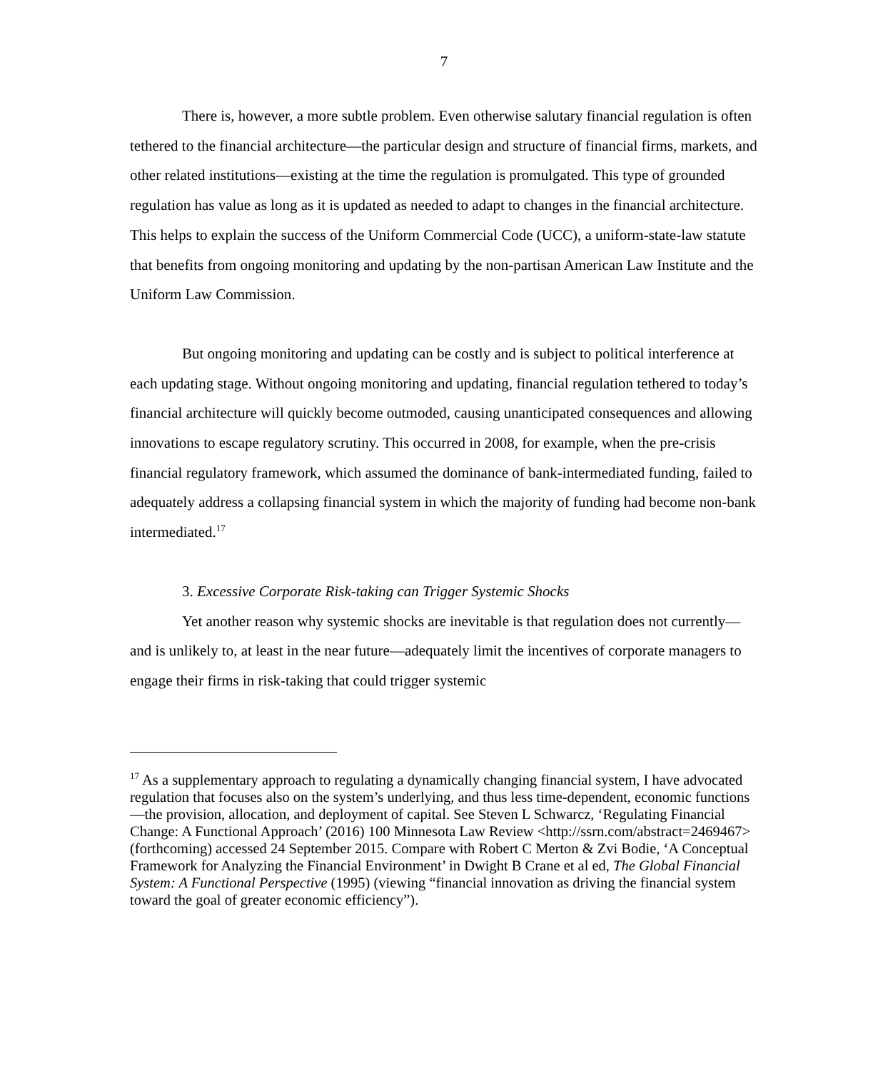7
There is, however, a more subtle problem. Even otherwise salutary financial regulation is often tethered to the financial architecture—the particular design and structure of financial firms, markets, and other related institutions—existing at the time the regulation is promulgated. This type of grounded regulation has value as long as it is updated as needed to adapt to changes in the financial architecture. This helps to explain the success of the Uniform Commercial Code (UCC), a uniform-state-law statute that benefits from ongoing monitoring and updating by the non-partisan American Law Institute and the Uniform Law Commission.
But ongoing monitoring and updating can be costly and is subject to political interference at each updating stage. Without ongoing monitoring and updating, financial regulation tethered to today’s financial architecture will quickly become outmoded, causing unanticipated consequences and allowing innovations to escape regulatory scrutiny. This occurred in 2008, for example, when the pre-crisis financial regulatory framework, which assumed the dominance of bank-intermediated funding, failed to adequately address a collapsing financial system in which the majority of funding had become non-bank intermediated.<sup>17</sup>
3. Excessive Corporate Risk-taking can Trigger Systemic Shocks
Yet another reason why systemic shocks are inevitable is that regulation does not currently—and is unlikely to, at least in the near future—adequately limit the incentives of corporate managers to engage their firms in risk-taking that could trigger systemic
<sup>17</sup> As a supplementary approach to regulating a dynamically changing financial system, I have advocated regulation that focuses also on the system’s underlying, and thus less time-dependent, economic functions—the provision, allocation, and deployment of capital. See Steven L Schwarcz, ‘Regulating Financial Change: A Functional Approach’ (2016) 100 Minnesota Law Review <http://ssrn.com/abstract=2469467> (forthcoming) accessed 24 September 2015. Compare with Robert C Merton & Zvi Bodie, ‘A Conceptual Framework for Analyzing the Financial Environment’ in Dwight B Crane et al ed, The Global Financial System: A Functional Perspective (1995) (viewing “financial innovation as driving the financial system toward the goal of greater economic efficiency”).